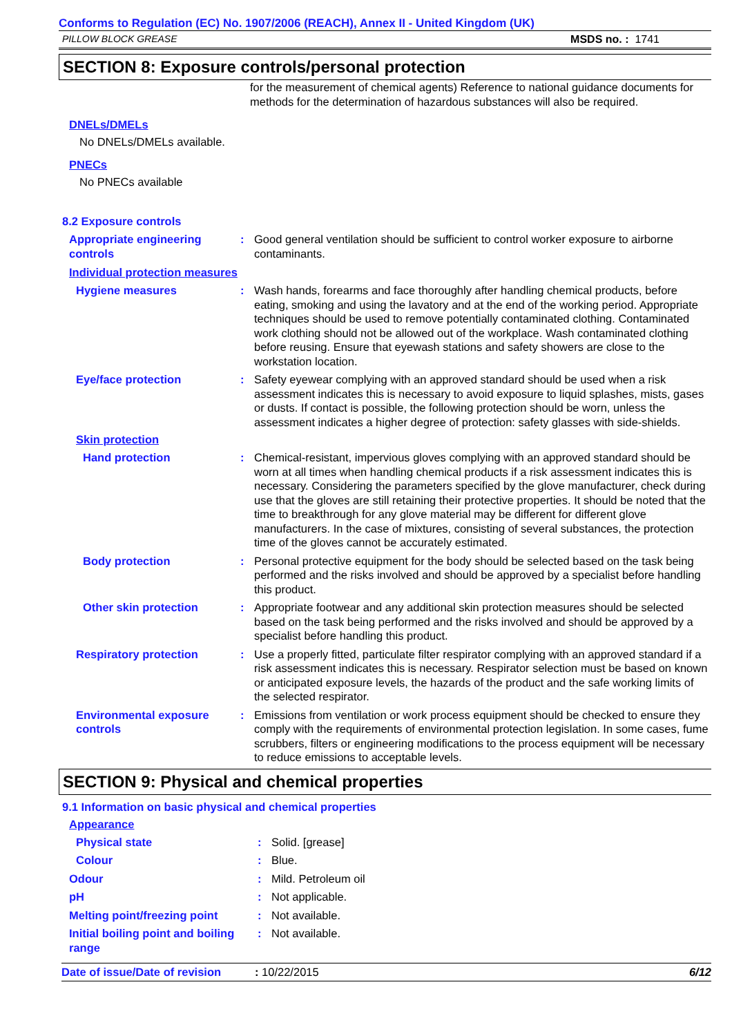Conforms to Regulation (EC) No. 1907/2006 (REACH), Annex II - United Kingdom (UK)
PILLOW BLOCK GREASE MSDS no. : 1741
SECTION 8: Exposure controls/personal protection
for the measurement of chemical agents) Reference to national guidance documents for methods for the determination of hazardous substances will also be required.
DNELs/DMELs
No DNELs/DMELs available.
PNECs
No PNECs available
8.2 Exposure controls
Appropriate engineering controls
: Good general ventilation should be sufficient to control worker exposure to airborne contaminants.
Individual protection measures
Hygiene measures : Wash hands, forearms and face thoroughly after handling chemical products, before eating, smoking and using the lavatory and at the end of the working period. Appropriate techniques should be used to remove potentially contaminated clothing. Contaminated work clothing should not be allowed out of the workplace. Wash contaminated clothing before reusing. Ensure that eyewash stations and safety showers are close to the workstation location.
Eye/face protection : Safety eyewear complying with an approved standard should be used when a risk assessment indicates this is necessary to avoid exposure to liquid splashes, mists, gases or dusts. If contact is possible, the following protection should be worn, unless the assessment indicates a higher degree of protection: safety glasses with side-shields.
Skin protection
Hand protection : Chemical-resistant, impervious gloves complying with an approved standard should be worn at all times when handling chemical products if a risk assessment indicates this is necessary. Considering the parameters specified by the glove manufacturer, check during use that the gloves are still retaining their protective properties. It should be noted that the time to breakthrough for any glove material may be different for different glove manufacturers. In the case of mixtures, consisting of several substances, the protection time of the gloves cannot be accurately estimated.
Body protection : Personal protective equipment for the body should be selected based on the task being performed and the risks involved and should be approved by a specialist before handling this product.
Other skin protection : Appropriate footwear and any additional skin protection measures should be selected based on the task being performed and the risks involved and should be approved by a specialist before handling this product.
Respiratory protection : Use a properly fitted, particulate filter respirator complying with an approved standard if a risk assessment indicates this is necessary. Respirator selection must be based on known or anticipated exposure levels, the hazards of the product and the safe working limits of the selected respirator.
Environmental exposure controls
: Emissions from ventilation or work process equipment should be checked to ensure they comply with the requirements of environmental protection legislation. In some cases, fume scrubbers, filters or engineering modifications to the process equipment will be necessary to reduce emissions to acceptable levels.
SECTION 9: Physical and chemical properties
9.1 Information on basic physical and chemical properties
Appearance
Physical state : Solid. [grease]
Colour : Blue.
Odour : Mild. Petroleum oil
pH : Not applicable.
Melting point/freezing point
: Not available.
Initial boiling point and boiling range
: Not available.
Date of issue/Date of revision
: 10/22/2015 6/12